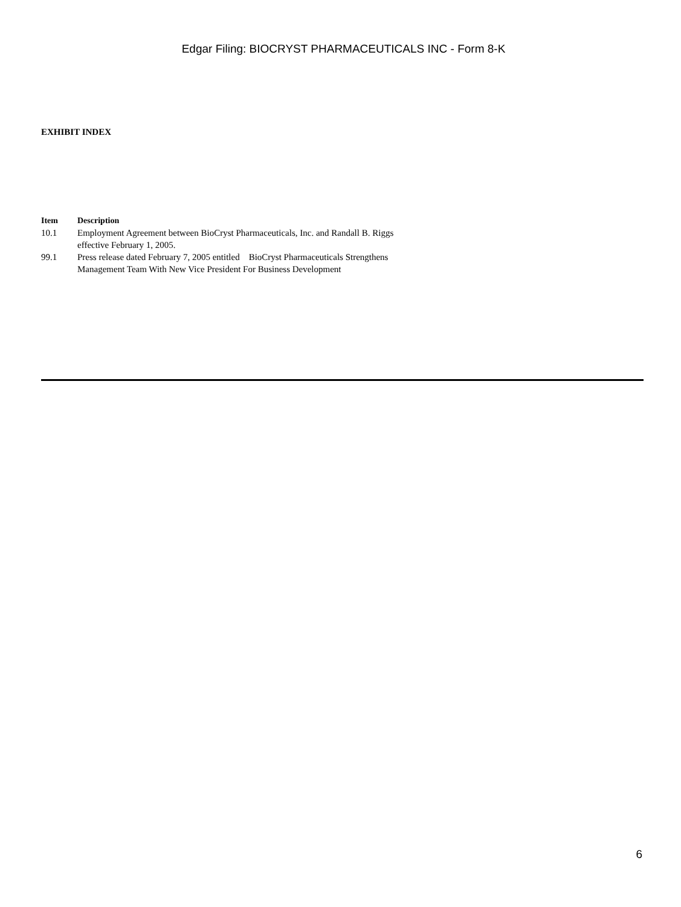Edgar Filing: BIOCRYST PHARMACEUTICALS INC - Form 8-K
EXHIBIT INDEX
| Item | Description |
| --- | --- |
| 10.1 | Employment Agreement between BioCryst Pharmaceuticals, Inc. and Randall B. Riggs effective February 1, 2005. |
| 99.1 | Press release dated February 7, 2005 entitled BioCryst Pharmaceuticals Strengthens Management Team With New Vice President For Business Development |
6